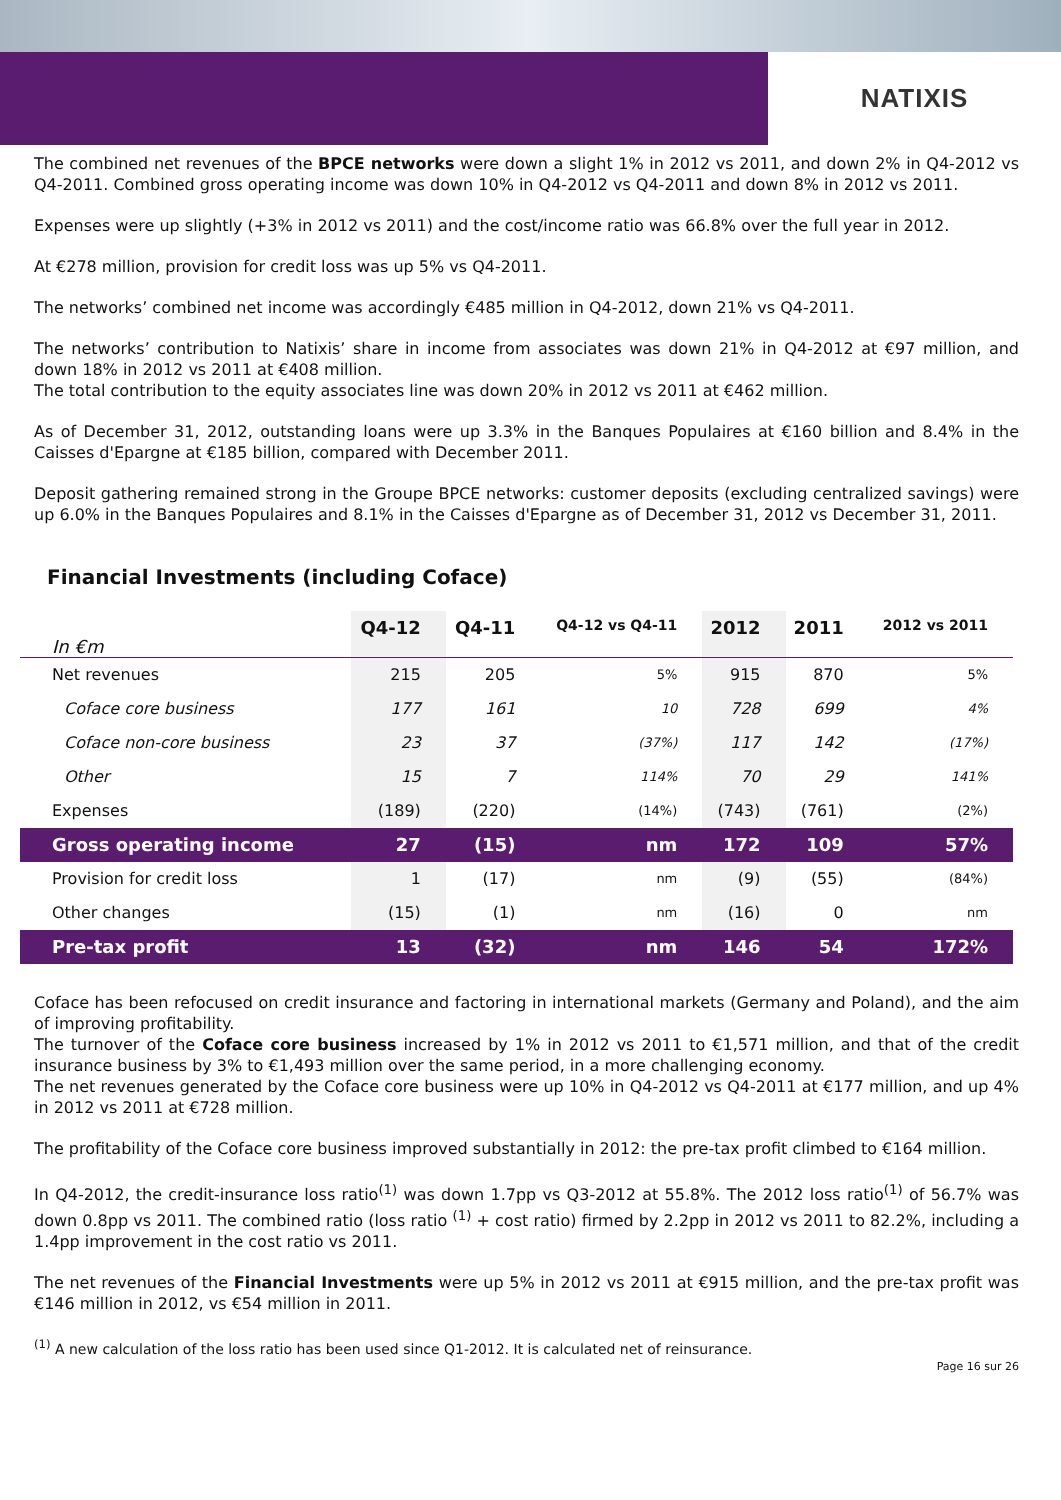NATIXIS
The combined net revenues of the BPCE networks were down a slight 1% in 2012 vs 2011, and down 2% in Q4-2012 vs Q4-2011. Combined gross operating income was down 10% in Q4-2012 vs Q4-2011 and down 8% in 2012 vs 2011.
Expenses were up slightly (+3% in 2012 vs 2011) and the cost/income ratio was 66.8% over the full year in 2012.
At €278 million, provision for credit loss was up 5% vs Q4-2011.
The networks’ combined net income was accordingly €485 million in Q4-2012, down 21% vs Q4-2011.
The networks’ contribution to Natixis’ share in income from associates was down 21% in Q4-2012 at €97 million, and down 18% in 2012 vs 2011 at €408 million.
The total contribution to the equity associates line was down 20% in 2012 vs 2011 at €462 million.
As of December 31, 2012, outstanding loans were up 3.3% in the Banques Populaires at €160 billion and 8.4% in the Caisses d'Epargne at €185 billion, compared with December 2011.
Deposit gathering remained strong in the Groupe BPCE networks: customer deposits (excluding centralized savings) were up 6.0% in the Banques Populaires and 8.1% in the Caisses d'Epargne as of December 31, 2012 vs December 31, 2011.
Financial Investments (including Coface)
| In €m | Q4-12 | Q4-11 | Q4-12 vs Q4-11 | 2012 | 2011 | 2012 vs 2011 |
| --- | --- | --- | --- | --- | --- | --- |
| Net revenues | 215 | 205 | 5% | 915 | 870 | 5% |
| Coface core business | 177 | 161 | 10 | 728 | 699 | 4% |
| Coface non-core business | 23 | 37 | (37%) | 117 | 142 | (17%) |
| Other | 15 | 7 | 114% | 70 | 29 | 141% |
| Expenses | (189) | (220) | (14%) | (743) | (761) | (2%) |
| Gross operating income | 27 | (15) | nm | 172 | 109 | 57% |
| Provision for credit loss | 1 | (17) | nm | (9) | (55) | (84%) |
| Other changes | (15) | (1) | nm | (16) | 0 | nm |
| Pre-tax profit | 13 | (32) | nm | 146 | 54 | 172% |
Coface has been refocused on credit insurance and factoring in international markets (Germany and Poland), and the aim of improving profitability.
The turnover of the Coface core business increased by 1% in 2012 vs 2011 to €1,571 million, and that of the credit insurance business by 3% to €1,493 million over the same period, in a more challenging economy.
The net revenues generated by the Coface core business were up 10% in Q4-2012 vs Q4-2011 at €177 million, and up 4% in 2012 vs 2011 at €728 million.
The profitability of the Coface core business improved substantially in 2012: the pre-tax profit climbed to €164 million.
In Q4-2012, the credit-insurance loss ratio<sup>(1)</sup> was down 1.7pp vs Q3-2012 at 55.8%. The 2012 loss ratio<sup>(1)</sup> of 56.7% was down 0.8pp vs 2011. The combined ratio (loss ratio <sup>(1)</sup> + cost ratio) firmed by 2.2pp in 2012 vs 2011 to 82.2%, including a 1.4pp improvement in the cost ratio vs 2011.
The net revenues of the Financial Investments were up 5% in 2012 vs 2011 at €915 million, and the pre-tax profit was €146 million in 2012, vs €54 million in 2011.
<sup>(1)</sup> A new calculation of the loss ratio has been used since Q1-2012. It is calculated net of reinsurance.
Page 16 sur 26